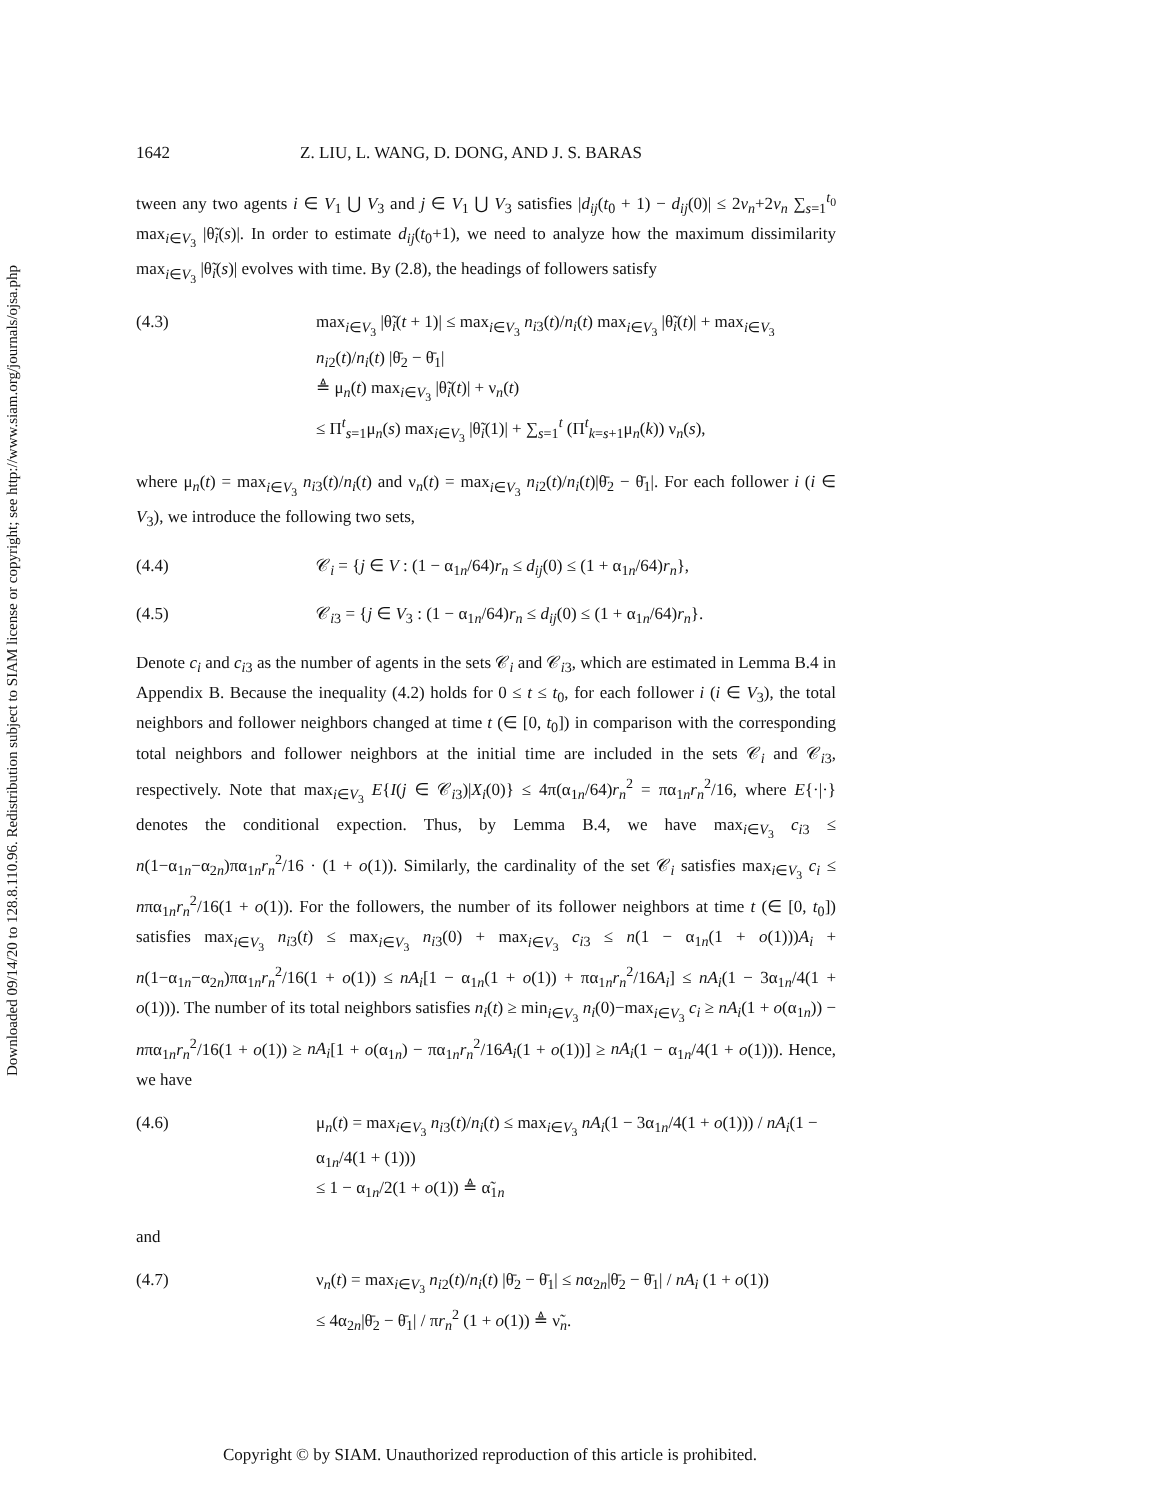Downloaded 09/14/20 to 128.8.110.96. Redistribution subject to SIAM license or copyright; see http://www.siam.org/journals/ojsa.php
1642 Z. LIU, L. WANG, D. DONG, AND J. S. BARAS
tween any two agents i ∈ V<sub>1</sub> ⋃ V<sub>3</sub> and j ∈ V<sub>1</sub> ⋃ V<sub>3</sub> satisfies |d<sub>ij</sub>(t<sub>0</sub> + 1) − d<sub>ij</sub>(0)| ≤ 2v<sub>n</sub>+2v<sub>n</sub> ∑<sub>s=1</sub><sup>t<sub>0</sub></sup> max<sub>i∈V<sub>3</sub></sub> |θ̃<sub>i</sub>(s)|. In order to estimate d<sub>ij</sub>(t<sub>0</sub>+1), we need to analyze how the maximum dissimilarity max<sub>i∈V<sub>3</sub></sub> |θ̃<sub>i</sub>(s)| evolves with time. By (2.8), the headings of followers satisfy
(4.3) max<sub>i∈V<sub>3</sub></sub> |θ̃<sub>i</sub>(t + 1)| ≤ max<sub>i∈V<sub>3</sub></sub> n<sub>i3</sub>(t)/n<sub>i</sub>(t) max<sub>i∈V<sub>3</sub></sub> |θ̃<sub>i</sub>(t)| + max<sub>i∈V<sub>3</sub></sub> n<sub>i2</sub>(t)/n<sub>i</sub>(t) |θ̄<sub>2</sub> − θ̄<sub>1</sub>|
≜ μ<sub>n</sub>(t) max<sub>i∈V<sub>3</sub></sub> |θ̃<sub>i</sub>(t)| + ν<sub>n</sub>(t)
≤ Π<sup>t</sup><sub>s=1</sub>μ<sub>n</sub>(s) max<sub>i∈V<sub>3</sub></sub> |θ̃<sub>i</sub>(1)| + ∑<sub>s=1</sub><sup>t</sup> (Π<sup>t</sup><sub>k=s+1</sub>μ<sub>n</sub>(k)) ν<sub>n</sub>(s),
where μ<sub>n</sub>(t) = max<sub>i∈V<sub>3</sub></sub> n<sub>i3</sub>(t)/n<sub>i</sub>(t) and ν<sub>n</sub>(t) = max<sub>i∈V<sub>3</sub></sub> n<sub>i2</sub>(t)/n<sub>i</sub>(t)|θ̄<sub>2</sub> − θ̄<sub>1</sub>|. For each follower i (i ∈ V<sub>3</sub>), we introduce the following two sets,
(4.4) 𝒞<sub>i</sub> = {j ∈ V : (1 − α<sub>1n</sub>/64)r<sub>n</sub> ≤ d<sub>ij</sub>(0) ≤ (1 + α<sub>1n</sub>/64)r<sub>n</sub>},
(4.5) 𝒞<sub>i3</sub> = {j ∈ V<sub>3</sub> : (1 − α<sub>1n</sub>/64)r<sub>n</sub> ≤ d<sub>ij</sub>(0) ≤ (1 + α<sub>1n</sub>/64)r<sub>n</sub>}.
Denote c<sub>i</sub> and c<sub>i3</sub> as the number of agents in the sets 𝒞<sub>i</sub> and 𝒞<sub>i3</sub>, which are estimated in Lemma B.4 in Appendix B. Because the inequality (4.2) holds for 0 ≤ t ≤ t<sub>0</sub>, for each follower i (i ∈ V<sub>3</sub>), the total neighbors and follower neighbors changed at time t (∈ [0, t<sub>0</sub>]) in comparison with the corresponding total neighbors and follower neighbors at the initial time are included in the sets 𝒞<sub>i</sub> and 𝒞<sub>i3</sub>, respectively. Note that max<sub>i∈V<sub>3</sub></sub> E{I(j ∈ 𝒞<sub>i3</sub>)|X<sub>i</sub>(0)} ≤ 4π(α<sub>1n</sub>/64)r<sub>n</sub><sup>2</sup> = πα<sub>1n</sub>r<sub>n</sub><sup>2</sup>/16, where E{·|·} denotes the conditional expection. Thus, by Lemma B.4, we have max<sub>i∈V<sub>3</sub></sub> c<sub>i3</sub> ≤ n(1−α<sub>1n</sub>−α<sub>2n</sub>)πα<sub>1n</sub>r<sub>n</sub><sup>2</sup>/16 · (1 + o(1)). Similarly, the cardinality of the set 𝒞<sub>i</sub> satisfies max<sub>i∈V<sub>3</sub></sub> c<sub>i</sub> ≤ nπα<sub>1n</sub>r<sub>n</sub><sup>2</sup>/16(1 + o(1)). For the followers, the number of its follower neighbors at time t (∈ [0, t<sub>0</sub>]) satisfies max<sub>i∈V<sub>3</sub></sub> n<sub>i3</sub>(t) ≤ max<sub>i∈V<sub>3</sub></sub> n<sub>i3</sub>(0) + max<sub>i∈V<sub>3</sub></sub> c<sub>i3</sub> ≤ n(1 − α<sub>1n</sub>(1 + o(1)))A<sub>i</sub> + n(1−α<sub>1n</sub>−α<sub>2n</sub>)πα<sub>1n</sub>r<sub>n</sub><sup>2</sup>/16(1 + o(1)) ≤ nA<sub>i</sub>[1 − α<sub>1n</sub>(1 + o(1)) + πα<sub>1n</sub>r<sub>n</sub><sup>2</sup>/16A<sub>i</sub>] ≤ nA<sub>i</sub>(1 − 3α<sub>1n</sub>/4(1 + o(1))). The number of its total neighbors satisfies n<sub>i</sub>(t) ≥ min<sub>i∈V<sub>3</sub></sub> n<sub>i</sub>(0)−max<sub>i∈V<sub>3</sub></sub> c<sub>i</sub> ≥ nA<sub>i</sub>(1 + o(α<sub>1n</sub>)) − nπα<sub>1n</sub>r<sub>n</sub><sup>2</sup>/16(1 + o(1)) ≥ nA<sub>i</sub>[1 + o(α<sub>1n</sub>) − πα<sub>1n</sub>r<sub>n</sub><sup>2</sup>/16A<sub>i</sub>(1 + o(1))] ≥ nA<sub>i</sub>(1 − α<sub>1n</sub>/4(1 + o(1))). Hence, we have
(4.6) μ<sub>n</sub>(t) = max<sub>i∈V<sub>3</sub></sub> n<sub>i3</sub>(t)/n<sub>i</sub>(t) ≤ max<sub>i∈V<sub>3</sub></sub> nA<sub>i</sub>(1 − 3α<sub>1n</sub>/4(1 + o(1))) / nA<sub>i</sub>(1 − α<sub>1n</sub>/4(1 + (1)))
≤ 1 − α<sub>1n</sub>/2(1 + o(1)) ≜ α̃<sub>1n</sub>
and
(4.7) ν<sub>n</sub>(t) = max<sub>i∈V<sub>3</sub></sub> n<sub>i2</sub>(t)/n<sub>i</sub>(t) |θ̄<sub>2</sub> − θ̄<sub>1</sub>| ≤ nα<sub>2n</sub>|θ̄<sub>2</sub> − θ̄<sub>1</sub>| / nA<sub>i</sub> (1 + o(1))
≤ 4α<sub>2n</sub>|θ̄<sub>2</sub> − θ̄<sub>1</sub>| / πr<sub>n</sub><sup>2</sup> (1 + o(1)) ≜ ν̃<sub>n</sub>.
Copyright © by SIAM. Unauthorized reproduction of this article is prohibited.